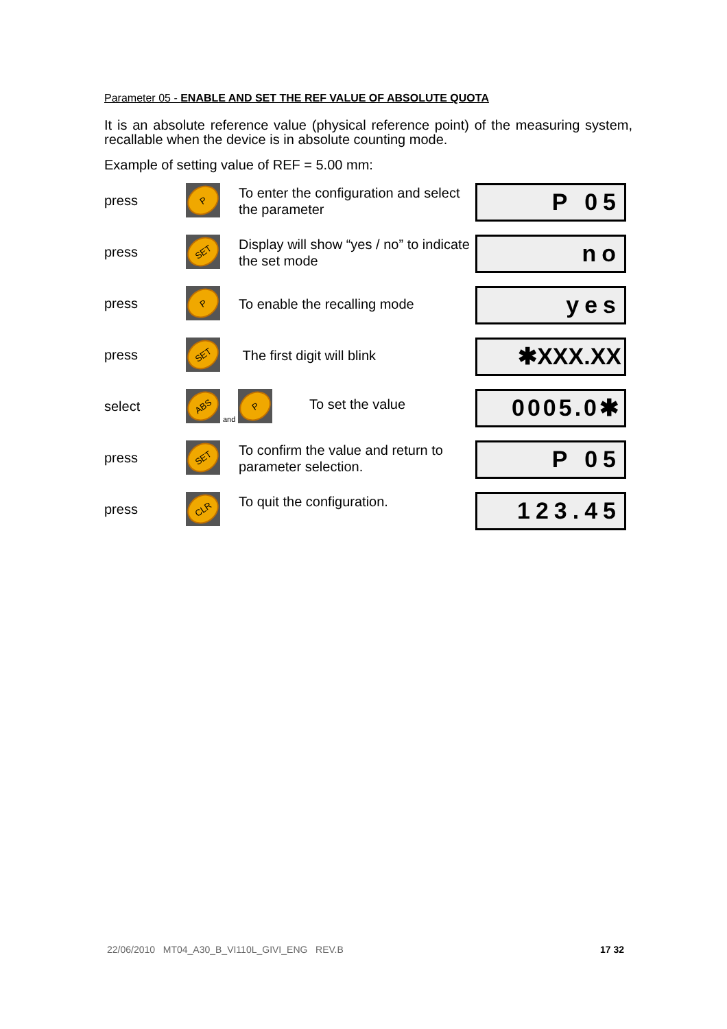Parameter 05 - ENABLE AND SET THE REF VALUE OF ABSOLUTE QUOTA
It is an absolute reference value (physical reference point) of the measuring system, recallable when the device is in absolute counting mode.
Example of setting value of REF = 5.00 mm:
press
P
To enter the configuration and select the parameter
P 05
press
SET
Display will show “yes / no” to indicate the set mode
no
press
P
To enable the recalling mode
yes
press
SET
The first digit will blink
✱XXX.XX
select
ABS
and
P
To set the value
0005.0✱
press
SET
To confirm the value and return to parameter selection.
P 05
press
CLR
To quit the configuration.
123.45
22/06/2010 MT04_A30_B_VI110L_GIVI_ENG REV.B 17 32